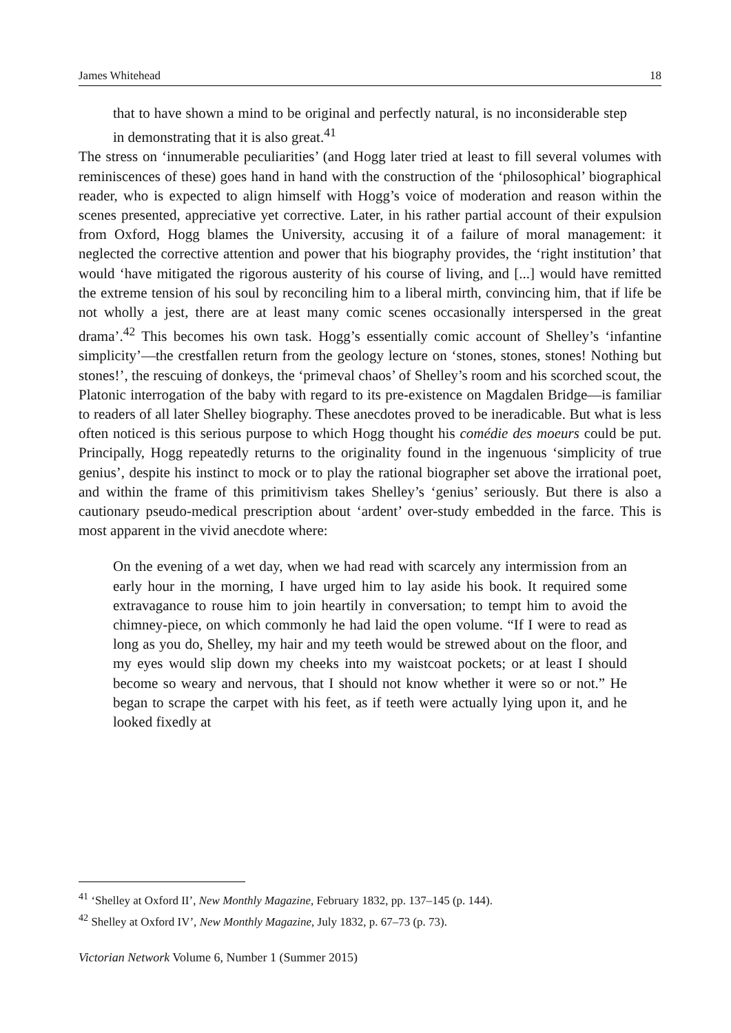James Whitehead 18
that to have shown a mind to be original and perfectly natural, is no inconsiderable step in demonstrating that it is also great.<sup>41</sup>
The stress on ‘innumerable peculiarities’ (and Hogg later tried at least to fill several volumes with reminiscences of these) goes hand in hand with the construction of the ‘philosophical’ biographical reader, who is expected to align himself with Hogg’s voice of moderation and reason within the scenes presented, appreciative yet corrective. Later, in his rather partial account of their expulsion from Oxford, Hogg blames the University, accusing it of a failure of moral management: it neglected the corrective attention and power that his biography provides, the ‘right institution’ that would ‘have mitigated the rigorous austerity of his course of living, and [...] would have remitted the extreme tension of his soul by reconciling him to a liberal mirth, convincing him, that if life be not wholly a jest, there are at least many comic scenes occasionally interspersed in the great drama’.<sup>42</sup> This becomes his own task. Hogg’s essentially comic account of Shelley’s ‘infantine simplicity’—the crestfallen return from the geology lecture on ‘stones, stones, stones! Nothing but stones!’, the rescuing of donkeys, the ‘primeval chaos’ of Shelley’s room and his scorched scout, the Platonic interrogation of the baby with regard to its pre-existence on Magdalen Bridge—is familiar to readers of all later Shelley biography. These anecdotes proved to be ineradicable. But what is less often noticed is this serious purpose to which Hogg thought his comédie des moeurs could be put. Principally, Hogg repeatedly returns to the originality found in the ingenuous ‘simplicity of true genius’, despite his instinct to mock or to play the rational biographer set above the irrational poet, and within the frame of this primitivism takes Shelley’s ‘genius’ seriously. But there is also a cautionary pseudo-medical prescription about ‘ardent’ over-study embedded in the farce. This is most apparent in the vivid anecdote where:
On the evening of a wet day, when we had read with scarcely any intermission from an early hour in the morning, I have urged him to lay aside his book. It required some extravagance to rouse him to join heartily in conversation; to tempt him to avoid the chimney-piece, on which commonly he had laid the open volume. “If I were to read as long as you do, Shelley, my hair and my teeth would be strewed about on the floor, and my eyes would slip down my cheeks into my waistcoat pockets; or at least I should become so weary and nervous, that I should not know whether it were so or not.” He began to scrape the carpet with his feet, as if teeth were actually lying upon it, and he looked fixedly at
<sup>41</sup> ‘Shelley at Oxford II’, New Monthly Magazine, February 1832, pp. 137–145 (p. 144).
<sup>42</sup> Shelley at Oxford IV’, New Monthly Magazine, July 1832, p. 67–73 (p. 73).
Victorian Network Volume 6, Number 1 (Summer 2015)